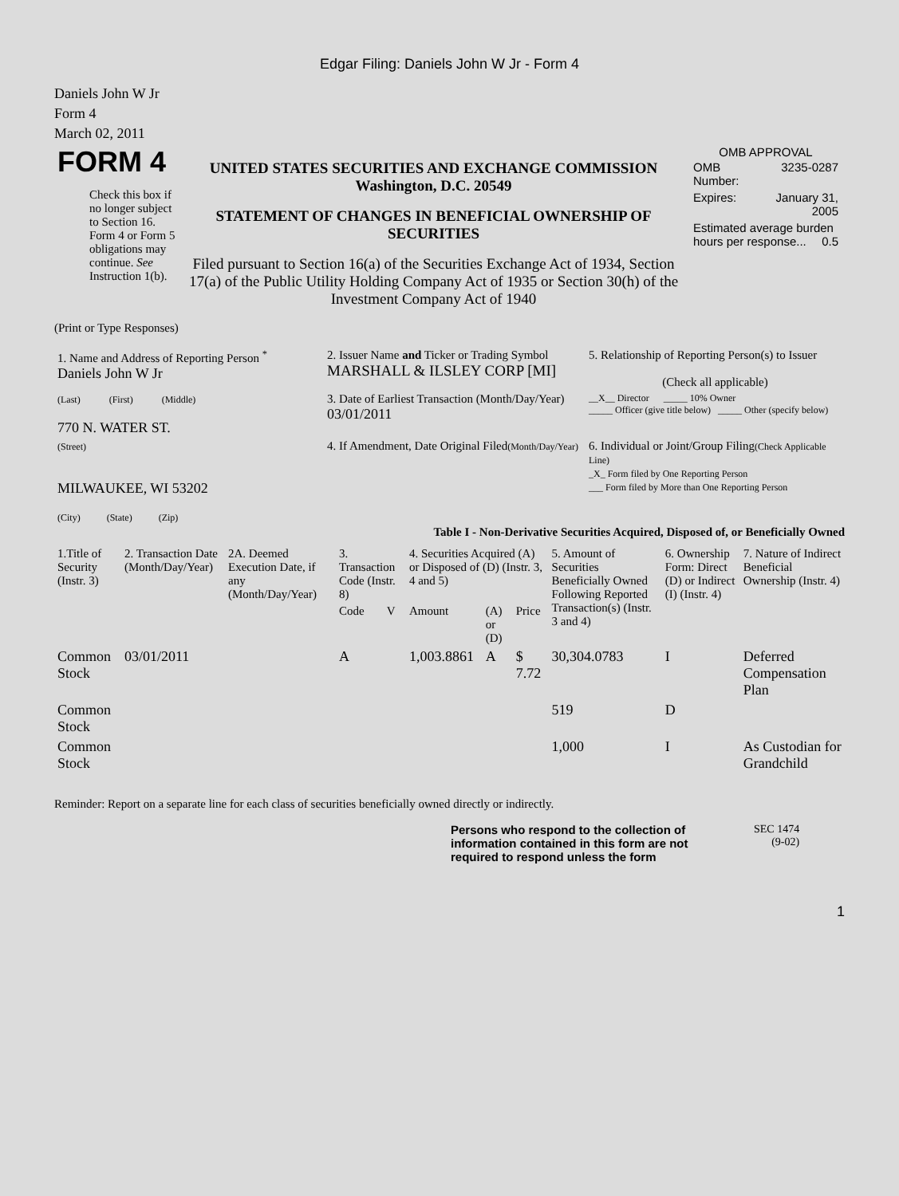Edgar Filing: Daniels John W Jr - Form 4
Daniels John W Jr
Form 4
March 02, 2011
| FORM 4 Check this box if no longer subject to Section 16. Form 4 or Form 5 obligations may continue. See Instruction 1(b). | UNITED STATES SECURITIES AND EXCHANGE COMMISSION Washington, D.C. 20549 STATEMENT OF CHANGES IN BENEFICIAL OWNERSHIP OF SECURITIES Filed pursuant to Section 16(a) of the Securities Exchange Act of 1934, Section 17(a) of the Public Utility Holding Company Act of 1935 or Section 30(h) of the Investment Company Act of 1940 | OMB APPROVAL / OMB Number: / 3235-0287 / / Expires: / January 31, 2005 / / Estimated average burden hours per response... 0.5 / / |
(Print or Type Responses)
| 1. Name and Address of Reporting Person <sup>*</sup> Daniels John W Jr | 2. Issuer Name and Ticker or Trading Symbol MARSHALL & ILSLEY CORP [MI] | 5. Relationship of Reporting Person(s) to Issuer (Check all applicable) |
| (Last) (First) (Middle) 770 N. WATER ST. | 3. Date of Earliest Transaction (Month/Day/Year) 03/01/2011 | __X__ Director _____ 10% Owner _____ Officer (give title below) _____ Other (specify below) |
| (Street) MILWAUKEE, WI 53202 (City) (State) (Zip) | 4. If Amendment, Date Original Filed (Month/Day/Year) | 6. Individual or Joint/Group Filing (Check Applicable Line) _X_ Form filed by One Reporting Person ___ Form filed by More than One Reporting Person |
Table I - Non-Derivative Securities Acquired, Disposed of, or Beneficially Owned
| 1.Title of Security (Instr. 3) | 2. Transaction Date (Month/Day/Year) | 2A. Deemed Execution Date, if any (Month/Day/Year) | 3. Transaction Code (Instr. 8) | | 4. Securities Acquired (A) or Disposed of (D) (Instr. 3, 4 and 5) | | | 5. Amount of Securities Beneficially Owned Following Reported Transaction(s) (Instr. 3 and 4) | 6. Ownership Form: Direct (D) or Indirect (I) (Instr. 4) | 7. Nature of Indirect Beneficial Ownership (Instr. 4) |
| --- | --- | --- | --- | --- | --- | --- | --- | --- | --- | --- |
| | | | Code | V | Amount | (A) or (D) | Price | | | |
| Common Stock | 03/01/2011 | | A | | 1,003.8861 | A | $ 7.72 | 30,304.0783 | I | Deferred Compensation Plan |
| Common Stock | | | | | | | | 519 | D | |
| Common Stock | | | | | | | | 1,000 | I | As Custodian for Grandchild |
Reminder: Report on a separate line for each class of securities beneficially owned directly or indirectly.
Persons who respond to the collection of information contained in this form are not required to respond unless the form
SEC 1474
(9-02)
1